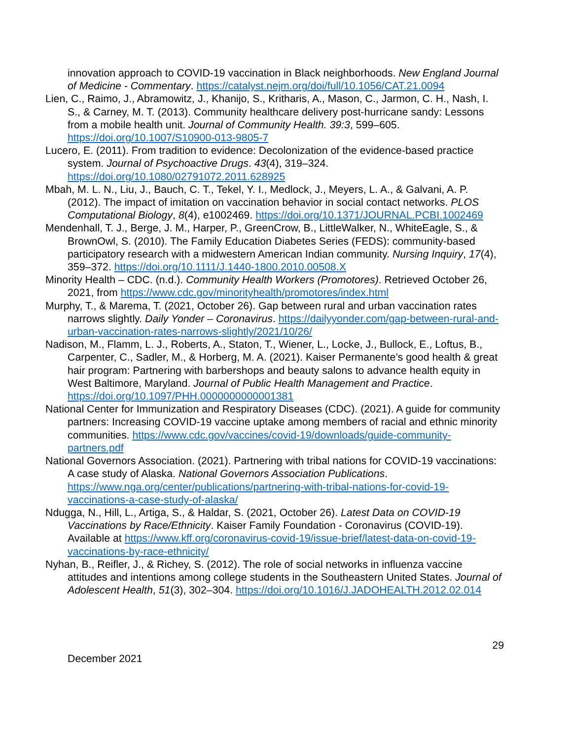innovation approach to COVID-19 vaccination in Black neighborhoods. New England Journal of Medicine - Commentary. https://catalyst.nejm.org/doi/full/10.1056/CAT.21.0094
Lien, C., Raimo, J., Abramowitz, J., Khanijo, S., Kritharis, A., Mason, C., Jarmon, C. H., Nash, I. S., & Carney, M. T. (2013). Community healthcare delivery post-hurricane sandy: Lessons from a mobile health unit. Journal of Community Health. 39:3, 599–605. https://doi.org/10.1007/S10900-013-9805-7
Lucero, E. (2011). From tradition to evidence: Decolonization of the evidence-based practice system. Journal of Psychoactive Drugs. 43(4), 319–324. https://doi.org/10.1080/02791072.2011.628925
Mbah, M. L. N., Liu, J., Bauch, C. T., Tekel, Y. I., Medlock, J., Meyers, L. A., & Galvani, A. P. (2012). The impact of imitation on vaccination behavior in social contact networks. PLOS Computational Biology, 8(4), e1002469. https://doi.org/10.1371/JOURNAL.PCBI.1002469
Mendenhall, T. J., Berge, J. M., Harper, P., GreenCrow, B., LittleWalker, N., WhiteEagle, S., & BrownOwl, S. (2010). The Family Education Diabetes Series (FEDS): community-based participatory research with a midwestern American Indian community. Nursing Inquiry, 17(4), 359–372. https://doi.org/10.1111/J.1440-1800.2010.00508.X
Minority Health – CDC. (n.d.). Community Health Workers (Promotores). Retrieved October 26, 2021, from https://www.cdc.gov/minorityhealth/promotores/index.html
Murphy, T., & Marema, T. (2021, October 26). Gap between rural and urban vaccination rates narrows slightly. Daily Yonder – Coronavirus. https://dailyyonder.com/gap-between-rural-and-urban-vaccination-rates-narrows-slightly/2021/10/26/
Nadison, M., Flamm, L. J., Roberts, A., Staton, T., Wiener, L., Locke, J., Bullock, E., Loftus, B., Carpenter, C., Sadler, M., & Horberg, M. A. (2021). Kaiser Permanente’s good health & great hair program: Partnering with barbershops and beauty salons to advance health equity in West Baltimore, Maryland. Journal of Public Health Management and Practice. https://doi.org/10.1097/PHH.0000000000001381
National Center for Immunization and Respiratory Diseases (CDC). (2021). A guide for community partners: Increasing COVID-19 vaccine uptake among members of racial and ethnic minority communities. https://www.cdc.gov/vaccines/covid-19/downloads/guide-community-partners.pdf
National Governors Association. (2021). Partnering with tribal nations for COVID-19 vaccinations: A case study of Alaska. National Governors Association Publications. https://www.nga.org/center/publications/partnering-with-tribal-nations-for-covid-19-vaccinations-a-case-study-of-alaska/
Ndugga, N., Hill, L., Artiga, S., & Haldar, S. (2021, October 26). Latest Data on COVID-19 Vaccinations by Race/Ethnicity. Kaiser Family Foundation - Coronavirus (COVID-19). Available at https://www.kff.org/coronavirus-covid-19/issue-brief/latest-data-on-covid-19-vaccinations-by-race-ethnicity/
Nyhan, B., Reifler, J., & Richey, S. (2012). The role of social networks in influenza vaccine attitudes and intentions among college students in the Southeastern United States. Journal of Adolescent Health, 51(3), 302–304. https://doi.org/10.1016/J.JADOHEALTH.2012.02.014
29
December 2021